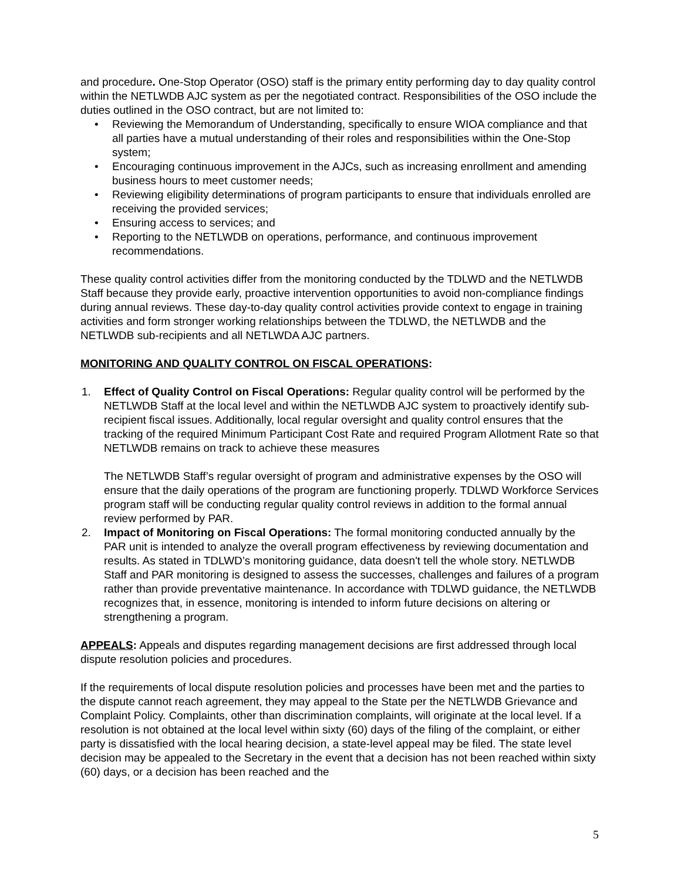and procedure. One-Stop Operator (OSO) staff is the primary entity performing day to day quality control within the NETLWDB AJC system as per the negotiated contract. Responsibilities of the OSO include the duties outlined in the OSO contract, but are not limited to:
• Reviewing the Memorandum of Understanding, specifically to ensure WIOA compliance and that all parties have a mutual understanding of their roles and responsibilities within the One-Stop system;
• Encouraging continuous improvement in the AJCs, such as increasing enrollment and amending business hours to meet customer needs;
• Reviewing eligibility determinations of program participants to ensure that individuals enrolled are receiving the provided services;
• Ensuring access to services; and
• Reporting to the NETLWDB on operations, performance, and continuous improvement recommendations.
These quality control activities differ from the monitoring conducted by the TDLWD and the NETLWDB Staff because they provide early, proactive intervention opportunities to avoid non-compliance findings during annual reviews. These day-to-day quality control activities provide context to engage in training activities and form stronger working relationships between the TDLWD, the NETLWDB and the NETLWDB sub-recipients and all NETLWDA AJC partners.
MONITORING AND QUALITY CONTROL ON FISCAL OPERATIONS:
1. Effect of Quality Control on Fiscal Operations: Regular quality control will be performed by the NETLWDB Staff at the local level and within the NETLWDB AJC system to proactively identify sub-recipient fiscal issues. Additionally, local regular oversight and quality control ensures that the tracking of the required Minimum Participant Cost Rate and required Program Allotment Rate so that NETLWDB remains on track to achieve these measures
The NETLWDB Staff’s regular oversight of program and administrative expenses by the OSO will ensure that the daily operations of the program are functioning properly. TDLWD Workforce Services program staff will be conducting regular quality control reviews in addition to the formal annual review performed by PAR.
2. Impact of Monitoring on Fiscal Operations: The formal monitoring conducted annually by the PAR unit is intended to analyze the overall program effectiveness by reviewing documentation and results. As stated in TDLWD’s monitoring guidance, data doesn't tell the whole story. NETLWDB Staff and PAR monitoring is designed to assess the successes, challenges and failures of a program rather than provide preventative maintenance. In accordance with TDLWD guidance, the NETLWDB recognizes that, in essence, monitoring is intended to inform future decisions on altering or strengthening a program.
APPEALS: Appeals and disputes regarding management decisions are first addressed through local dispute resolution policies and procedures.
If the requirements of local dispute resolution policies and processes have been met and the parties to the dispute cannot reach agreement, they may appeal to the State per the NETLWDB Grievance and Complaint Policy. Complaints, other than discrimination complaints, will originate at the local level. If a resolution is not obtained at the local level within sixty (60) days of the filing of the complaint, or either party is dissatisfied with the local hearing decision, a state-level appeal may be filed. The state level decision may be appealed to the Secretary in the event that a decision has not been reached within sixty (60) days, or a decision has been reached and the
5